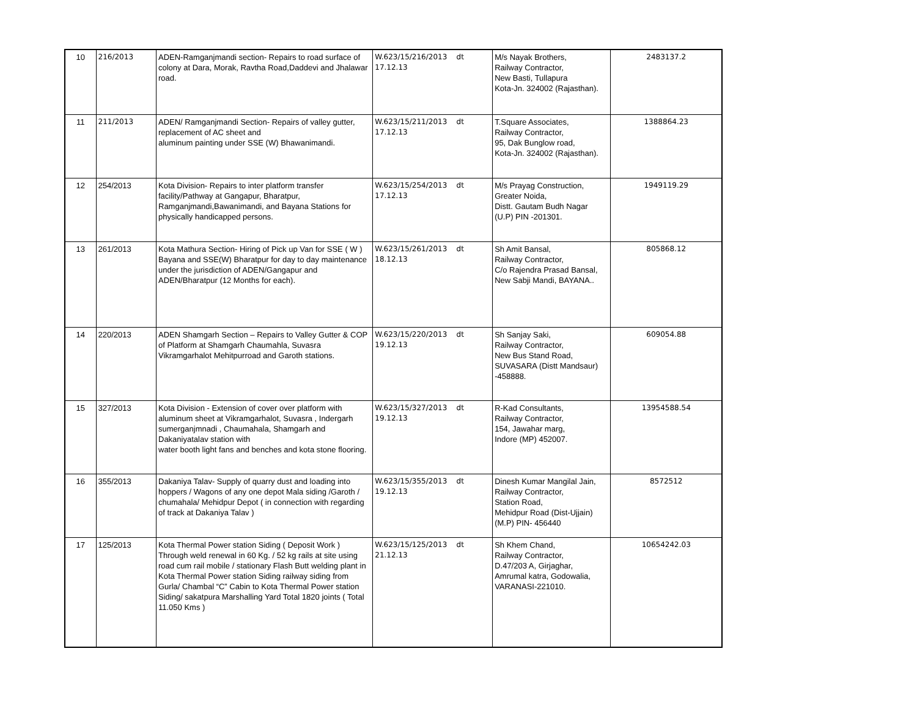| 10 | 216/2013 | ADEN-Ramganjmandi section- Repairs to road surface of colony at Dara, Morak, Ravtha Road,Daddevi and Jhalawar road. | W.623/15/216/2013 dt 17.12.13 | M/s Nayak Brothers, Railway Contractor, New Basti, Tullapura Kota-Jn. 324002 (Rajasthan). | 2483137.2 |
| 11 | 211/2013 | ADEN/ Ramganjmandi Section- Repairs of valley gutter, replacement of AC sheet and aluminum painting under SSE (W) Bhawanimandi. | W.623/15/211/2013 dt 17.12.13 | T.Square Associates, Railway Contractor, 95, Dak Bunglow road, Kota-Jn. 324002 (Rajasthan). | 1388864.23 |
| 12 | 254/2013 | Kota Division- Repairs to inter platform transfer facility/Pathway at Gangapur, Bharatpur, Ramganjmandi,Bawanimandi, and Bayana Stations for physically handicapped persons. | W.623/15/254/2013 dt 17.12.13 | M/s Prayag Construction, Greater Noida, Distt. Gautam Budh Nagar (U.P) PIN -201301. | 1949119.29 |
| 13 | 261/2013 | Kota Mathura Section- Hiring of Pick up Van for SSE ( W ) Bayana and SSE(W) Bharatpur for day to day maintenance under the jurisdiction of ADEN/Gangapur and ADEN/Bharatpur (12 Months for each). | W.623/15/261/2013 dt 18.12.13 | Sh Amit Bansal, Railway Contractor, C/o Rajendra Prasad Bansal, New Sabji Mandi, BAYANA.. | 805868.12 |
| 14 | 220/2013 | ADEN Shamgarh Section – Repairs to Valley Gutter & COP of Platform at Shamgarh Chaumahla, Suvasra Vikramgarhalot Mehitpurroad and Garoth stations. | W.623/15/220/2013 dt 19.12.13 | Sh Sanjay Saki, Railway Contractor, New Bus Stand Road, SUVASARA (Distt Mandsaur) -458888. | 609054.88 |
| 15 | 327/2013 | Kota Division - Extension of cover over platform with aluminum sheet at Vikramgarhalot, Suvasra , Indergarh sumerganjmnadi , Chaumahala, Shamgarh and Dakaniyatalav station with water booth light fans and benches and kota stone flooring. | W.623/15/327/2013 dt 19.12.13 | R-Kad Consultants, Railway Contractor, 154, Jawahar marg, Indore (MP) 452007. | 13954588.54 |
| 16 | 355/2013 | Dakaniya Talav- Supply of quarry dust and loading into hoppers / Wagons of any one depot Mala siding /Garoth / chumahala/ Mehidpur Depot ( in connection with regarding of track at Dakaniya Talav ) | W.623/15/355/2013 dt 19.12.13 | Dinesh Kumar Mangilal Jain, Railway Contractor, Station Road, Mehidpur Road (Dist-Ujjain) (M.P) PIN- 456440 | 8572512 |
| 17 | 125/2013 | Kota Thermal Power station Siding ( Deposit Work ) Through weld renewal in 60 Kg. / 52 kg rails at site using road cum rail mobile / stationary Flash Butt welding plant in Kota Thermal Power station Siding railway siding from Gurla/ Chambal “C” Cabin to Kota Thermal Power station Siding/ sakatpura Marshalling Yard Total 1820 joints ( Total 11.050 Kms ) | W.623/15/125/2013 dt 21.12.13 | Sh Khem Chand, Railway Contractor, D.47/203 A, Girjaghar, Amrumal katra, Godowalia, VARANASI-221010. | 10654242.03 |